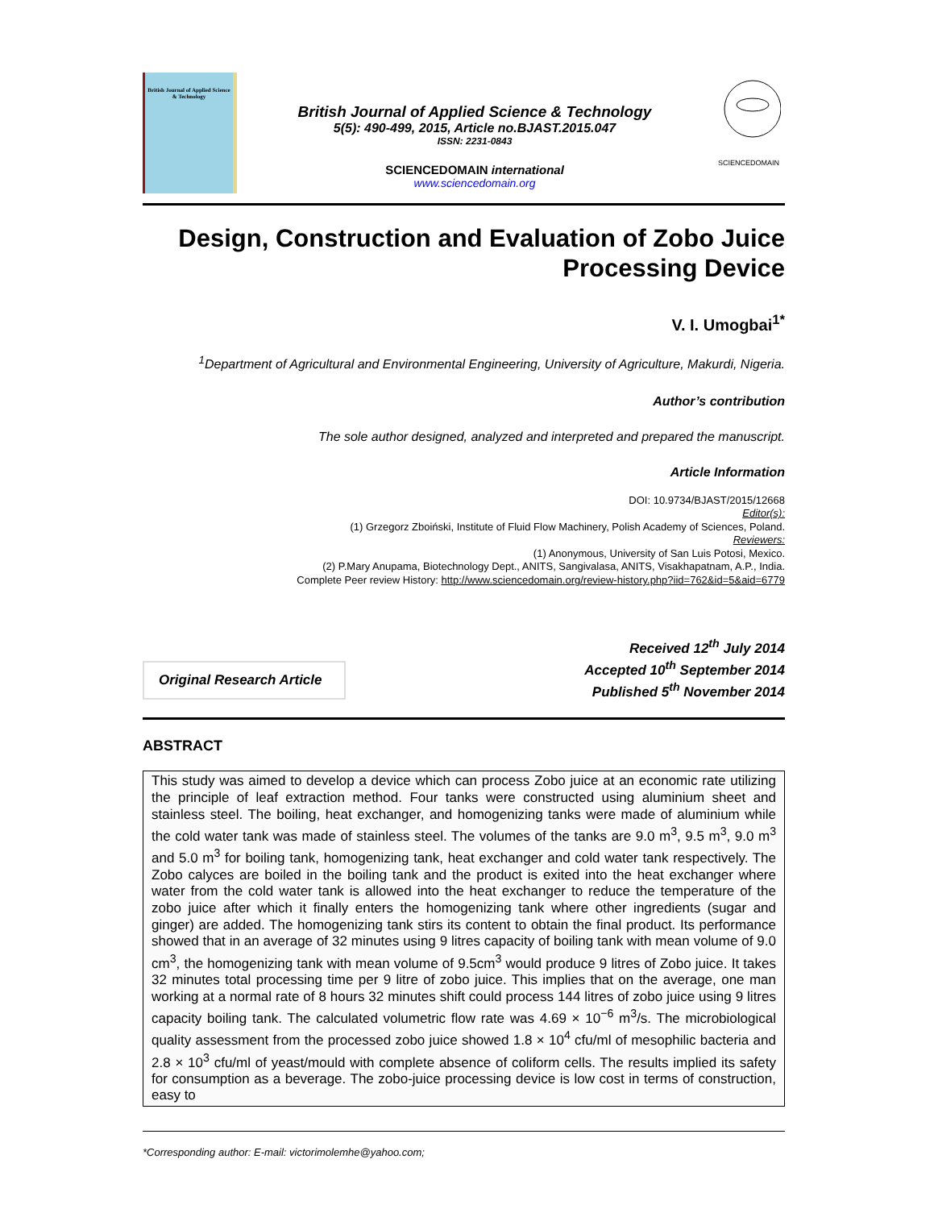British Journal of Applied Science & Technology
British Journal of Applied Science & Technology
5(5): 490-499, 2015, Article no.BJAST.2015.047
ISSN: 2231-0843
SCIENCEDOMAIN international
www.sciencedomain.org
SCIENCEDOMAIN
Design, Construction and Evaluation of Zobo Juice Processing Device
V. I. Umogbai<sup>1*</sup>
<sup>1</sup> Department of Agricultural and Environmental Engineering, University of Agriculture, Makurdi, Nigeria.
Author’s contribution
The sole author designed, analyzed and interpreted and prepared the manuscript.
Article Information
DOI: 10.9734/BJAST/2015/12668
Editor(s):
(1) Grzegorz Zboiński, Institute of Fluid Flow Machinery, Polish Academy of Sciences, Poland.
Reviewers:
(1) Anonymous, University of San Luis Potosi, Mexico.
(2) P.Mary Anupama, Biotechnology Dept., ANITS, Sangivalasa, ANITS, Visakhapatnam, A.P., India.
Complete Peer review History: http://www.sciencedomain.org/review-history.php?iid=762&id=5&aid=6779
Original Research Article
Received 12<sup>th</sup> July 2014
Accepted 10<sup>th</sup> September 2014
Published 5<sup>th</sup> November 2014
ABSTRACT
This study was aimed to develop a device which can process Zobo juice at an economic rate utilizing the principle of leaf extraction method. Four tanks were constructed using aluminium sheet and stainless steel. The boiling, heat exchanger, and homogenizing tanks were made of aluminium while the cold water tank was made of stainless steel. The volumes of the tanks are 9.0 m<sup>3</sup>, 9.5 m<sup>3</sup>, 9.0 m<sup>3</sup> and 5.0 m<sup>3</sup> for boiling tank, homogenizing tank, heat exchanger and cold water tank respectively. The Zobo calyces are boiled in the boiling tank and the product is exited into the heat exchanger where water from the cold water tank is allowed into the heat exchanger to reduce the temperature of the zobo juice after which it finally enters the homogenizing tank where other ingredients (sugar and ginger) are added. The homogenizing tank stirs its content to obtain the final product. Its performance showed that in an average of 32 minutes using 9 litres capacity of boiling tank with mean volume of 9.0 cm<sup>3</sup>, the homogenizing tank with mean volume of 9.5cm<sup>3</sup> would produce 9 litres of Zobo juice. It takes 32 minutes total processing time per 9 litre of zobo juice. This implies that on the average, one man working at a normal rate of 8 hours 32 minutes shift could process 144 litres of zobo juice using 9 litres capacity boiling tank. The calculated volumetric flow rate was 4.69 × 10<sup>−6</sup> m<sup>3</sup>/s. The microbiological quality assessment from the processed zobo juice showed 1.8 × 10<sup>4</sup> cfu/ml of mesophilic bacteria and 2.8 × 10<sup>3</sup> cfu/ml of yeast/mould with complete absence of coliform cells. The results implied its safety for consumption as a beverage. The zobo-juice processing device is low cost in terms of construction, easy to
*Corresponding author: E-mail: victorimolemhe@yahoo.com;